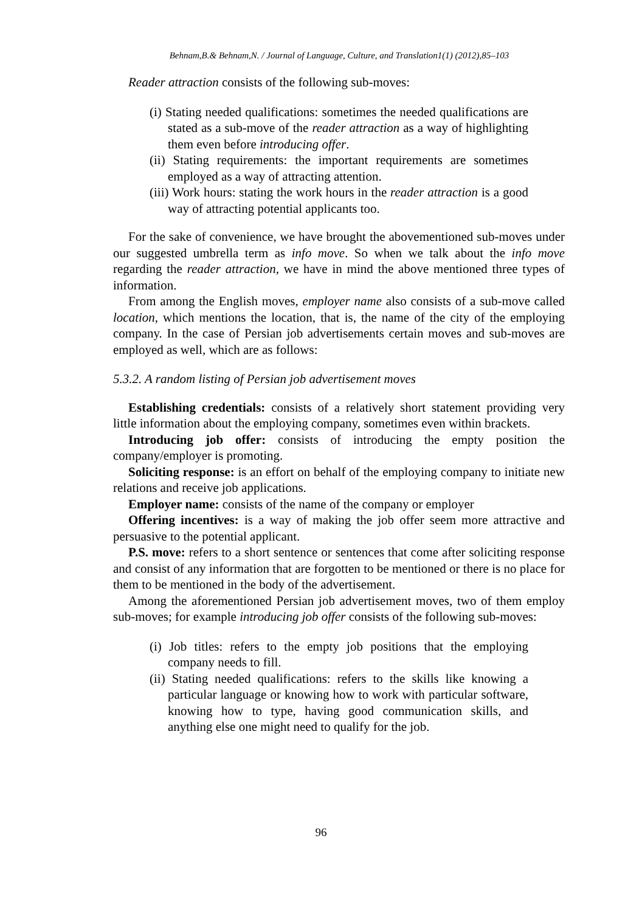Behnam,B.& Behnam,N. / Journal of Language, Culture, and Translation1(1) (2012),85–103
Reader attraction consists of the following sub-moves:
(i) Stating needed qualifications: sometimes the needed qualifications are stated as a sub-move of the reader attraction as a way of highlighting them even before introducing offer.
(ii) Stating requirements: the important requirements are sometimes employed as a way of attracting attention.
(iii) Work hours: stating the work hours in the reader attraction is a good way of attracting potential applicants too.
For the sake of convenience, we have brought the abovementioned sub-moves under our suggested umbrella term as info move. So when we talk about the info move regarding the reader attraction, we have in mind the above mentioned three types of information.
From among the English moves, employer name also consists of a sub-move called location, which mentions the location, that is, the name of the city of the employing company. In the case of Persian job advertisements certain moves and sub-moves are employed as well, which are as follows:
5.3.2. A random listing of Persian job advertisement moves
Establishing credentials: consists of a relatively short statement providing very little information about the employing company, sometimes even within brackets.
Introducing job offer: consists of introducing the empty position the company/employer is promoting.
Soliciting response: is an effort on behalf of the employing company to initiate new relations and receive job applications.
Employer name: consists of the name of the company or employer
Offering incentives: is a way of making the job offer seem more attractive and persuasive to the potential applicant.
P.S. move: refers to a short sentence or sentences that come after soliciting response and consist of any information that are forgotten to be mentioned or there is no place for them to be mentioned in the body of the advertisement.
Among the aforementioned Persian job advertisement moves, two of them employ sub-moves; for example introducing job offer consists of the following sub-moves:
(i) Job titles: refers to the empty job positions that the employing company needs to fill.
(ii) Stating needed qualifications: refers to the skills like knowing a particular language or knowing how to work with particular software, knowing how to type, having good communication skills, and anything else one might need to qualify for the job.
96